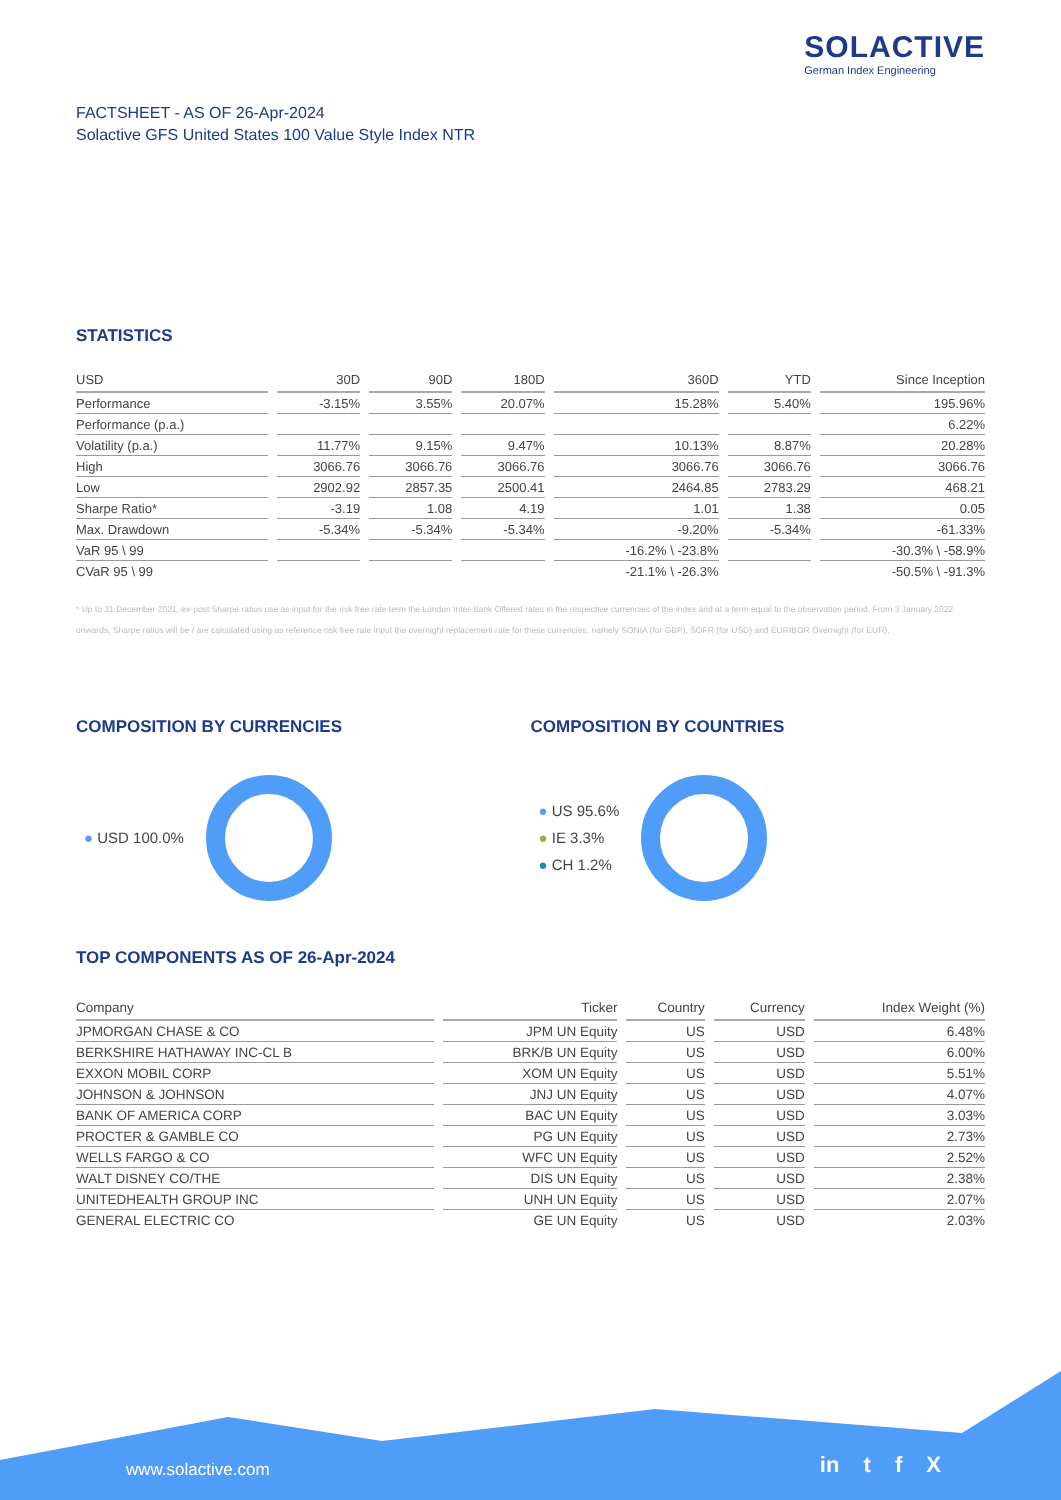SOLACTIVE
German Index Engineering
FACTSHEET - AS OF 26-Apr-2024
Solactive GFS United States 100 Value Style Index NTR
STATISTICS
| USD | 30D | 90D | 180D | 360D | YTD | Since Inception |
| --- | --- | --- | --- | --- | --- | --- |
| Performance | -3.15% | 3.55% | 20.07% | 15.28% | 5.40% | 195.96% |
| Performance (p.a.) | | | | | | 6.22% |
| Volatility (p.a.) | 11.77% | 9.15% | 9.47% | 10.13% | 8.87% | 20.28% |
| High | 3066.76 | 3066.76 | 3066.76 | 3066.76 | 3066.76 | 3066.76 |
| Low | 2902.92 | 2857.35 | 2500.41 | 2464.85 | 2783.29 | 468.21 |
| Sharpe Ratio* | -3.19 | 1.08 | 4.19 | 1.01 | 1.38 | 0.05 |
| Max. Drawdown | -5.34% | -5.34% | -5.34% | -9.20% | -5.34% | -61.33% |
| VaR 95 \ 99 | | | | -16.2% \ -23.8% | | -30.3% \ -58.9% |
| CVaR 95 \ 99 | | | | -21.1% \ -26.3% | | -50.5% \ -91.3% |
* Up to 31 December 2021, ex-post Sharpe ratios use as input for the risk free rate term the London Inter-Bank Offered rates in the respective currencies of the index and at a term equal to the observation period. From 3 January 2022 onwards, Sharpe ratios will be / are calculated using as reference risk free rate input the overnight replacement rate for these currencies, namely SONIA (for GBP), SOFR (for USD) and EURIBOR Overnight (for EUR).
COMPOSITION BY CURRENCIES
● USD 100.0%
COMPOSITION BY COUNTRIES
● US 95.6%
● IE 3.3%
● CH 1.2%
TOP COMPONENTS AS OF 26-Apr-2024
| Company | Ticker | Country | Currency | Index Weight (%) |
| --- | --- | --- | --- | --- |
| JPMORGAN CHASE & CO | JPM UN Equity | US | USD | 6.48% |
| BERKSHIRE HATHAWAY INC-CL B | BRK/B UN Equity | US | USD | 6.00% |
| EXXON MOBIL CORP | XOM UN Equity | US | USD | 5.51% |
| JOHNSON & JOHNSON | JNJ UN Equity | US | USD | 4.07% |
| BANK OF AMERICA CORP | BAC UN Equity | US | USD | 3.03% |
| PROCTER & GAMBLE CO | PG UN Equity | US | USD | 2.73% |
| WELLS FARGO & CO | WFC UN Equity | US | USD | 2.52% |
| WALT DISNEY CO/THE | DIS UN Equity | US | USD | 2.38% |
| UNITEDHEALTH GROUP INC | UNH UN Equity | US | USD | 2.07% |
| GENERAL ELECTRIC CO | GE UN Equity | US | USD | 2.03% |
www.solactive.com in t f X